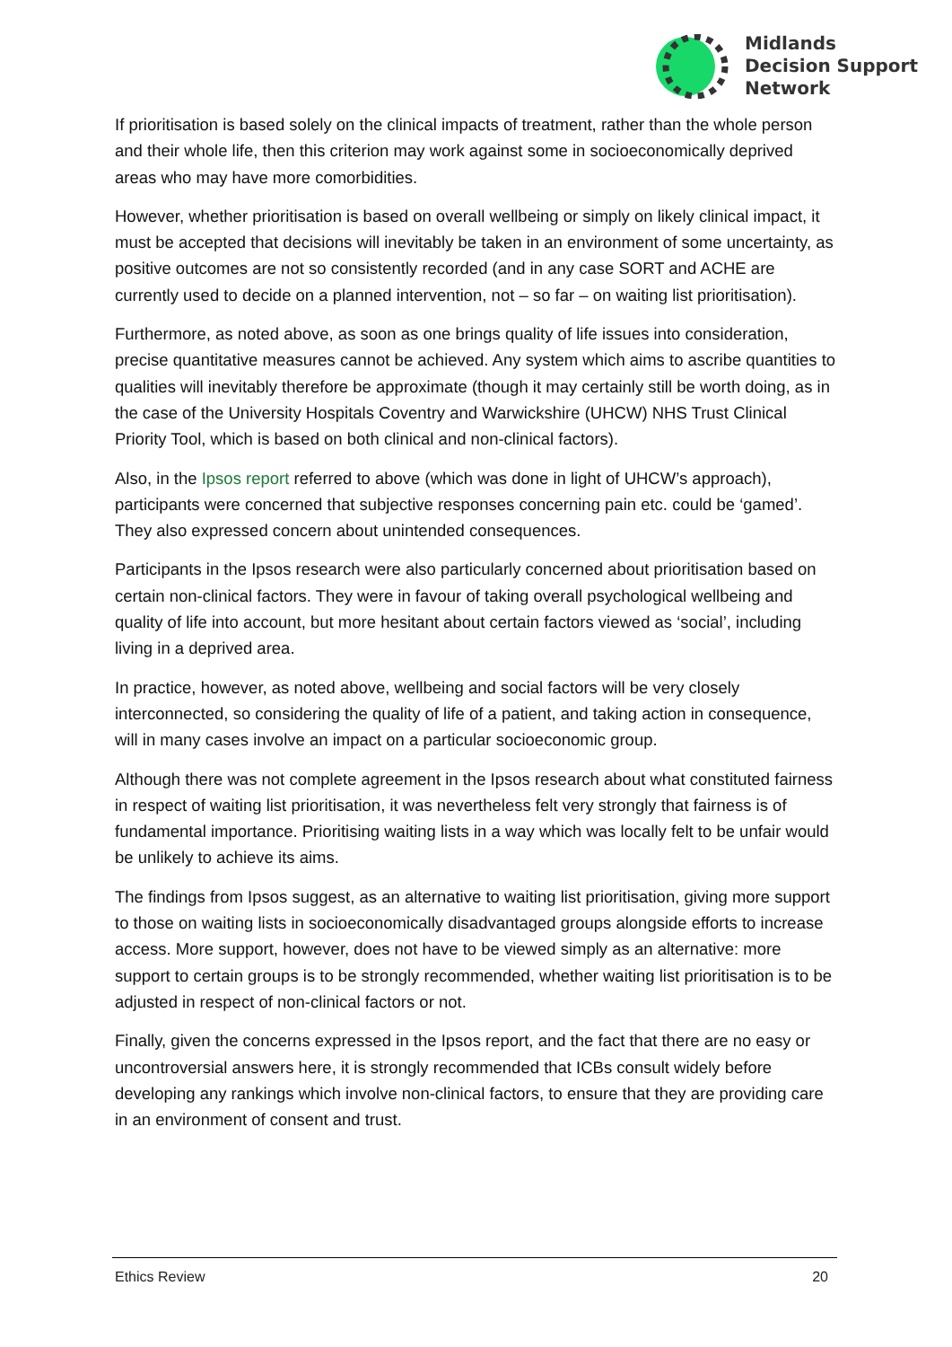Midlands
Decision Support
Network
If prioritisation is based solely on the clinical impacts of treatment, rather than the whole person and their whole life, then this criterion may work against some in socioeconomically deprived areas who may have more comorbidities.
However, whether prioritisation is based on overall wellbeing or simply on likely clinical impact, it must be accepted that decisions will inevitably be taken in an environment of some uncertainty, as positive outcomes are not so consistently recorded (and in any case SORT and ACHE are currently used to decide on a planned intervention, not – so far – on waiting list prioritisation).
Furthermore, as noted above, as soon as one brings quality of life issues into consideration, precise quantitative measures cannot be achieved. Any system which aims to ascribe quantities to qualities will inevitably therefore be approximate (though it may certainly still be worth doing, as in the case of the University Hospitals Coventry and Warwickshire (UHCW) NHS Trust Clinical Priority Tool, which is based on both clinical and non-clinical factors).
Also, in the Ipsos report referred to above (which was done in light of UHCW’s approach), participants were concerned that subjective responses concerning pain etc. could be ‘gamed’. They also expressed concern about unintended consequences.
Participants in the Ipsos research were also particularly concerned about prioritisation based on certain non-clinical factors. They were in favour of taking overall psychological wellbeing and quality of life into account, but more hesitant about certain factors viewed as ‘social’, including living in a deprived area.
In practice, however, as noted above, wellbeing and social factors will be very closely interconnected, so considering the quality of life of a patient, and taking action in consequence, will in many cases involve an impact on a particular socioeconomic group.
Although there was not complete agreement in the Ipsos research about what constituted fairness in respect of waiting list prioritisation, it was nevertheless felt very strongly that fairness is of fundamental importance. Prioritising waiting lists in a way which was locally felt to be unfair would be unlikely to achieve its aims.
The findings from Ipsos suggest, as an alternative to waiting list prioritisation, giving more support to those on waiting lists in socioeconomically disadvantaged groups alongside efforts to increase access. More support, however, does not have to be viewed simply as an alternative: more support to certain groups is to be strongly recommended, whether waiting list prioritisation is to be adjusted in respect of non-clinical factors or not.
Finally, given the concerns expressed in the Ipsos report, and the fact that there are no easy or uncontroversial answers here, it is strongly recommended that ICBs consult widely before developing any rankings which involve non-clinical factors, to ensure that they are providing care in an environment of consent and trust.
Ethics Review 20